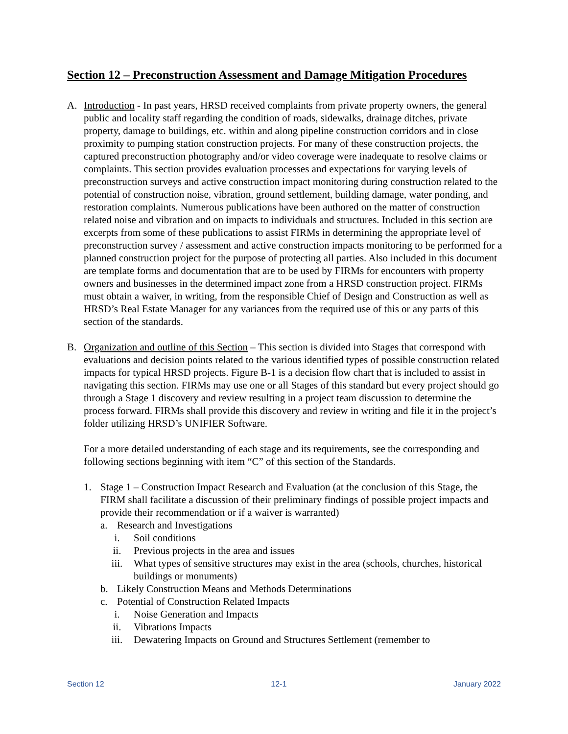Section 12 – Preconstruction Assessment and Damage Mitigation Procedures
A. Introduction - In past years, HRSD received complaints from private property owners, the general public and locality staff regarding the condition of roads, sidewalks, drainage ditches, private property, damage to buildings, etc. within and along pipeline construction corridors and in close proximity to pumping station construction projects. For many of these construction projects, the captured preconstruction photography and/or video coverage were inadequate to resolve claims or complaints. This section provides evaluation processes and expectations for varying levels of preconstruction surveys and active construction impact monitoring during construction related to the potential of construction noise, vibration, ground settlement, building damage, water ponding, and restoration complaints. Numerous publications have been authored on the matter of construction related noise and vibration and on impacts to individuals and structures. Included in this section are excerpts from some of these publications to assist FIRMs in determining the appropriate level of preconstruction survey / assessment and active construction impacts monitoring to be performed for a planned construction project for the purpose of protecting all parties. Also included in this document are template forms and documentation that are to be used by FIRMs for encounters with property owners and businesses in the determined impact zone from a HRSD construction project. FIRMs must obtain a waiver, in writing, from the responsible Chief of Design and Construction as well as HRSD’s Real Estate Manager for any variances from the required use of this or any parts of this section of the standards.
B. Organization and outline of this Section – This section is divided into Stages that correspond with evaluations and decision points related to the various identified types of possible construction related impacts for typical HRSD projects. Figure B-1 is a decision flow chart that is included to assist in navigating this section. FIRMs may use one or all Stages of this standard but every project should go through a Stage 1 discovery and review resulting in a project team discussion to determine the process forward. FIRMs shall provide this discovery and review in writing and file it in the project’s folder utilizing HRSD’s UNIFIER Software.
For a more detailed understanding of each stage and its requirements, see the corresponding and following sections beginning with item “C” of this section of the Standards.
1. Stage 1 – Construction Impact Research and Evaluation (at the conclusion of this Stage, the FIRM shall facilitate a discussion of their preliminary findings of possible project impacts and provide their recommendation or if a waiver is warranted)
a. Research and Investigations
i. Soil conditions
ii. Previous projects in the area and issues
iii. What types of sensitive structures may exist in the area (schools, churches, historical buildings or monuments)
b. Likely Construction Means and Methods Determinations
c. Potential of Construction Related Impacts
i. Noise Generation and Impacts
ii. Vibrations Impacts
iii. Dewatering Impacts on Ground and Structures Settlement (remember to
Section 12 12-1 January 2022